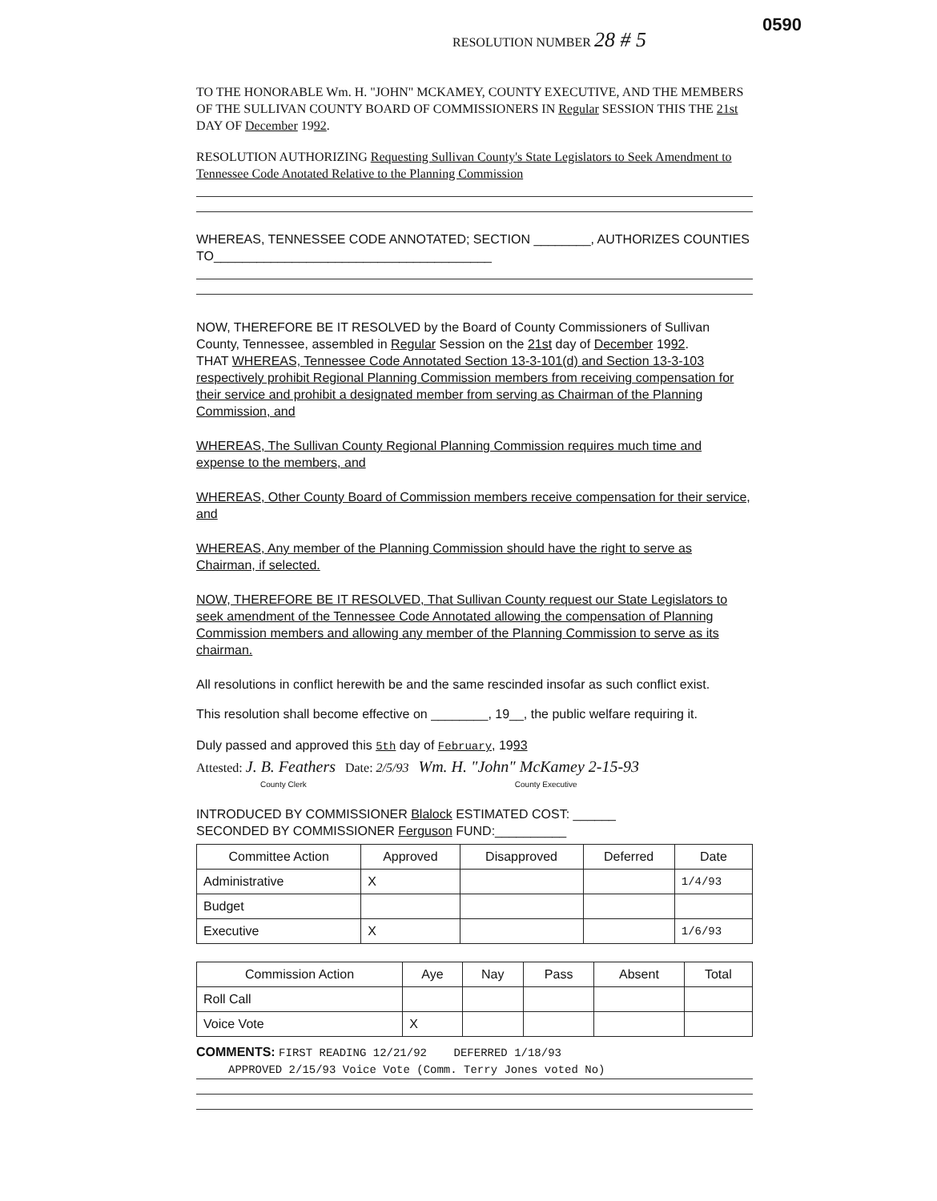RESOLUTION NUMBER 28 # 5
0590
TO THE HONORABLE Wm. H. "JOHN" MCKAMEY, COUNTY EXECUTIVE, AND THE MEMBERS OF THE SULLIVAN COUNTY BOARD OF COMMISSIONERS IN Regular SESSION THIS THE 21st DAY OF December 1992.
RESOLUTION AUTHORIZING Requesting Sullivan County's State Legislators to Seek Amendment to Tennessee Code Anotated Relative to the Planning Commission
WHEREAS, TENNESSEE CODE ANNOTATED; SECTION ________, AUTHORIZES COUNTIES TO_______________________________________
NOW, THEREFORE BE IT RESOLVED by the Board of County Commissioners of Sullivan County, Tennessee, assembled in Regular Session on the 21st day of December 1992.
THAT WHEREAS, Tennessee Code Annotated Section 13-3-101(d) and Section 13-3-103 respectively prohibit Regional Planning Commission members from receiving compensation for their service and prohibit a designated member from serving as Chairman of the Planning Commission, and
WHEREAS, The Sullivan County Regional Planning Commission requires much time and expense to the members, and
WHEREAS, Other County Board of Commission members receive compensation for their service, and
WHEREAS, Any member of the Planning Commission should have the right to serve as Chairman, if selected.
NOW, THEREFORE BE IT RESOLVED, That Sullivan County request our State Legislators to seek amendment of the Tennessee Code Annotated allowing the compensation of Planning Commission members and allowing any member of the Planning Commission to serve as its chairman.
All resolutions in conflict herewith be and the same rescinded insofar as such conflict exist.
This resolution shall become effective on ________, 19__, the public welfare requiring it.
Duly passed and approved this 5th day of February, 1993
Attested: J. B. Feathers Date: 2/5/93 Wm. H. "John" McKamey 2-15-93
County Clerk County Executive
INTRODUCED BY COMMISSIONER Blalock ESTIMATED COST: ______
SECONDED BY COMMISSIONER Ferguson FUND:__________
| Committee Action | Approved | Disapproved | Deferred | Date |
| --- | --- | --- | --- | --- |
| Administrative | X | | | 1/4/93 |
| Budget | | | | |
| Executive | X | | | 1/6/93 |
| Commission Action | Aye | Nay | Pass | Absent | Total |
| --- | --- | --- | --- | --- | --- |
| Roll Call | | | | | |
| Voice Vote | X | | | | |
COMMENTS: FIRST READING 12/21/92 DEFERRED 1/18/93
APPROVED 2/15/93 Voice Vote (Comm. Terry Jones voted No)